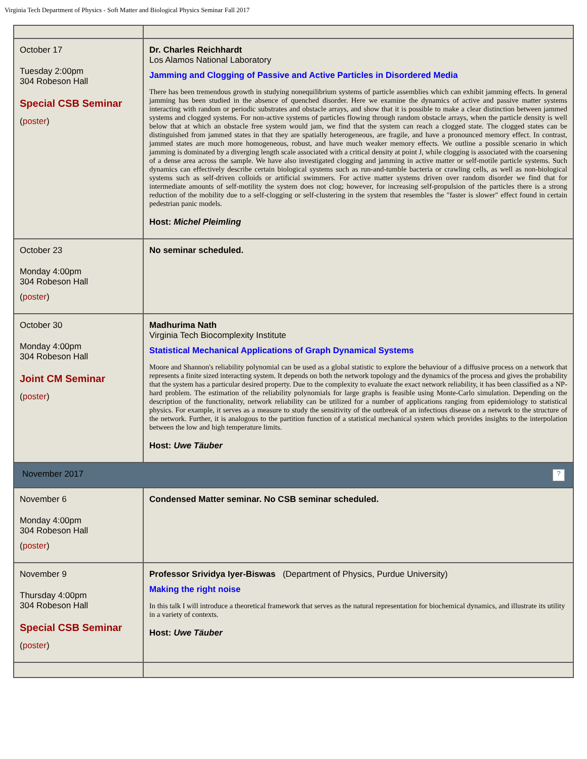Virginia Tech Department of Physics - Soft Matter and Biological Physics Seminar Fall 2017
| October 17 Tuesday 2:00pm 304 Robeson Hall Special CSB Seminar ( poster ) | Dr. Charles Reichhardt Los Alamos National Laboratory Jamming and Clogging of Passive and Active Particles in Disordered Media There has been tremendous growth in studying nonequilibrium systems of particle assemblies which can exhibit jamming effects. In general jamming has been studied in the absence of quenched disorder. Here we examine the dynamics of active and passive matter systems interacting with random or periodic substrates and obstacle arrays, and show that it is possible to make a clear distinction between jammed systems and clogged systems. For non-active systems of particles flowing through random obstacle arrays, when the particle density is well below that at which an obstacle free system would jam, we find that the system can reach a clogged state. The clogged states can be distinguished from jammed states in that they are spatially heterogeneous, are fragile, and have a pronounced memory effect. In contrast, jammed states are much more homogeneous, robust, and have much weaker memory effects. We outline a possible scenario in which jamming is dominated by a diverging length scale associated with a critical density at point J, while clogging is associated with the coarsening of a dense area across the sample. We have also investigated clogging and jamming in active matter or self-motile particle systems. Such dynamics can effectively describe certain biological systems such as run-and-tumble bacteria or crawling cells, as well as non-biological systems such as self-driven colloids or artificial swimmers. For active matter systems driven over random disorder we find that for intermediate amounts of self-motility the system does not clog; however, for increasing self-propulsion of the particles there is a strong reduction of the mobility due to a self-clogging or self-clustering in the system that resembles the "faster is slower" effect found in certain pedestrian panic models. Host: Michel Pleimling |
| October 23 Monday 4:00pm 304 Robeson Hall ( poster ) | No seminar scheduled. |
| October 30 Monday 4:00pm 304 Robeson Hall Joint CM Seminar ( poster ) | Madhurima Nath Virginia Tech Biocomplexity Institute Statistical Mechanical Applications of Graph Dynamical Systems Moore and Shannon's reliability polynomial can be used as a global statistic to explore the behaviour of a diffusive process on a network that represents a finite sized interacting system. It depends on both the network topology and the dynamics of the process and gives the probability that the system has a particular desired property. Due to the complexity to evaluate the exact network reliability, it has been classified as a NP-hard problem. The estimation of the reliability polynomials for large graphs is feasible using Monte-Carlo simulation. Depending on the description of the functionality, network reliability can be utilized for a number of applications ranging from epidemiology to statistical physics. For example, it serves as a measure to study the sensitivity of the outbreak of an infectious disease on a network to the structure of the network. Further, it is analogous to the partition function of a statistical mechanical system which provides insights to the interpolation between the low and high temperature limits. Host: Uwe Täuber |
| ? November 2017 | |
| November 6 Monday 4:00pm 304 Robeson Hall ( poster ) | Condensed Matter seminar. No CSB seminar scheduled. |
| November 9 Thursday 4:00pm 304 Robeson Hall Special CSB Seminar ( poster ) | Professor Srividya Iyer-Biswas (Department of Physics, Purdue University) Making the right noise In this talk I will introduce a theoretical framework that serves as the natural representation for biochemical dynamics, and illustrate its utility in a variety of contexts. Host: Uwe Täuber |